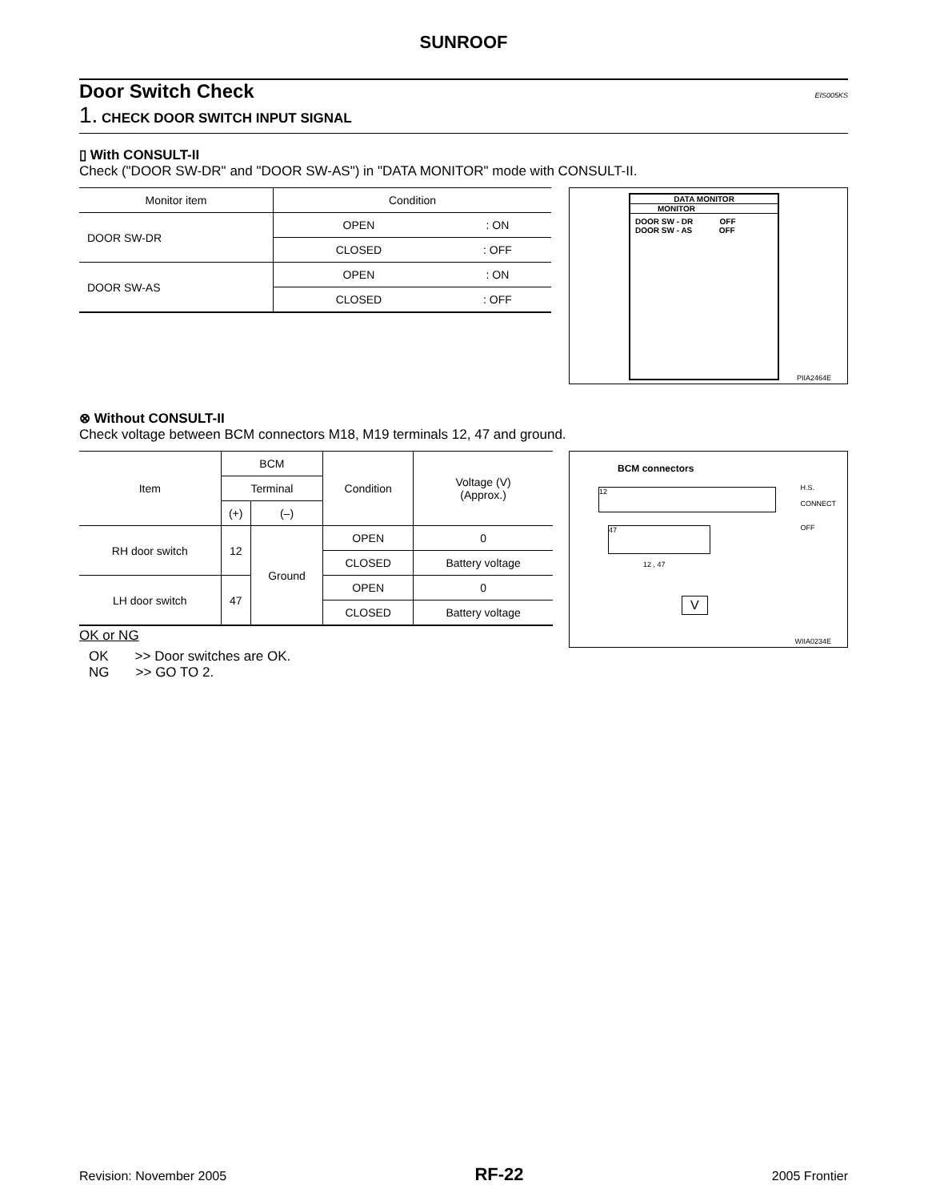SUNROOF
Door Switch Check EIS005KS
1. CHECK DOOR SWITCH INPUT SIGNAL
▯ With CONSULT-II
Check ("DOOR SW-DR" and "DOOR SW-AS") in "DATA MONITOR" mode with CONSULT-II.
| Monitor item | Condition | |
| --- | --- | --- |
| DOOR SW-DR | OPEN | : ON |
| | CLOSED | : OFF |
| DOOR SW-AS | OPEN | : ON |
| | CLOSED | : OFF |
DATA MONITOR
MONITOR
DOOR SW - DR OFF
DOOR SW - AS OFF
PIIA2464E
⊗ Without CONSULT-II
Check voltage between BCM connectors M18, M19 terminals 12, 47 and ground.
| Item | BCM | | Condition | Voltage (V) (Approx.) |
| --- | --- | --- | --- | --- |
| | Terminal | | | |
| | (+) | (–) | | |
| RH door switch | 12 | Ground | OPEN | 0 |
| | | | CLOSED | Battery voltage |
| LH door switch | 47 | | OPEN | 0 |
| | | | CLOSED | Battery voltage |
OK or NG
OK >> Door switches are OK.
NG >> GO TO 2.
BCM connectors
12
47
12 , 47
V
H.S.
CONNECT
OFF
WIIA0234E
Revision: November 2005 RF-22 2005 Frontier